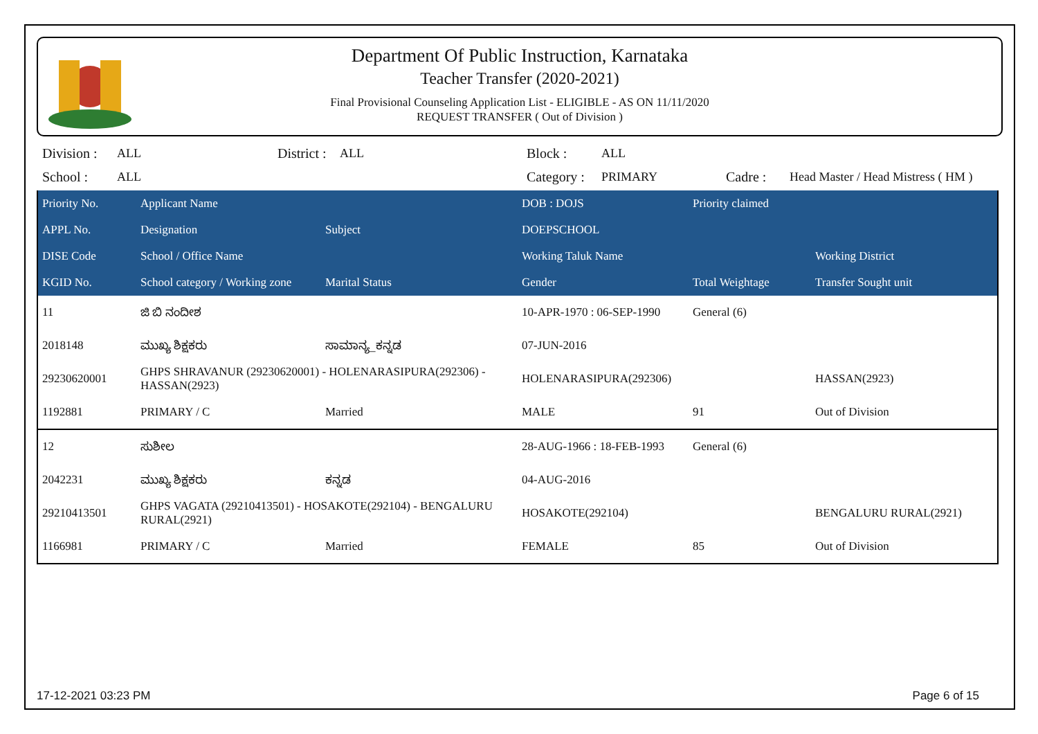Department Of Public Instruction, Karnataka
Teacher Transfer (2020-2021)
Final Provisional Counseling Application List - ELIGIBLE - AS ON 11/11/2020
REQUEST TRANSFER ( Out of Division )
| Division : | ALL | District : | ALL | Block : | ALL | | |
| School : | ALL | | | Category : | PRIMARY | Cadre : | Head Master / Head Mistress ( HM ) |
| Priority No. | Applicant Name | | DOB : DOJS | Priority claimed | |
| --- | --- | --- | --- | --- | --- |
| APPL No. | Designation | Subject | DOEPSCHOOL | | |
| DISE Code | School / Office Name | | Working Taluk Name | | Working District |
| KGID No. | School category / Working zone | Marital Status | Gender | Total Weightage | Transfer Sought unit |
| 11 | ಜಿ ಬಿ ನಂದೀಶ | | 10-APR-1970 : 06-SEP-1990 | General (6) | |
| 2018148 | ಮುಖ್ಯ ಶಿಕ್ಷಕರು | ಸಾಮಾನ್ಯ_ಕನ್ನಡ | 07-JUN-2016 | | |
| 29230620001 | GHPS SHRAVANUR (29230620001) - HOLENARASIPURA(292306) - HASSAN(2923) | | HOLENARASIPURA(292306) | | HASSAN(2923) |
| 1192881 | PRIMARY / C | Married | MALE | 91 | Out of Division |
| 12 | ಸುಶೀಲ | | 28-AUG-1966 : 18-FEB-1993 | General (6) | |
| 2042231 | ಮುಖ್ಯ ಶಿಕ್ಷಕರು | ಕನ್ನಡ | 04-AUG-2016 | | |
| 29210413501 | GHPS VAGATA (29210413501) - HOSAKOTE(292104) - BENGALURU RURAL(2921) | | HOSAKOTE(292104) | | BENGALURU RURAL(2921) |
| 1166981 | PRIMARY / C | Married | FEMALE | 85 | Out of Division |
17-12-2021 03:23 PM Page 6 of 15